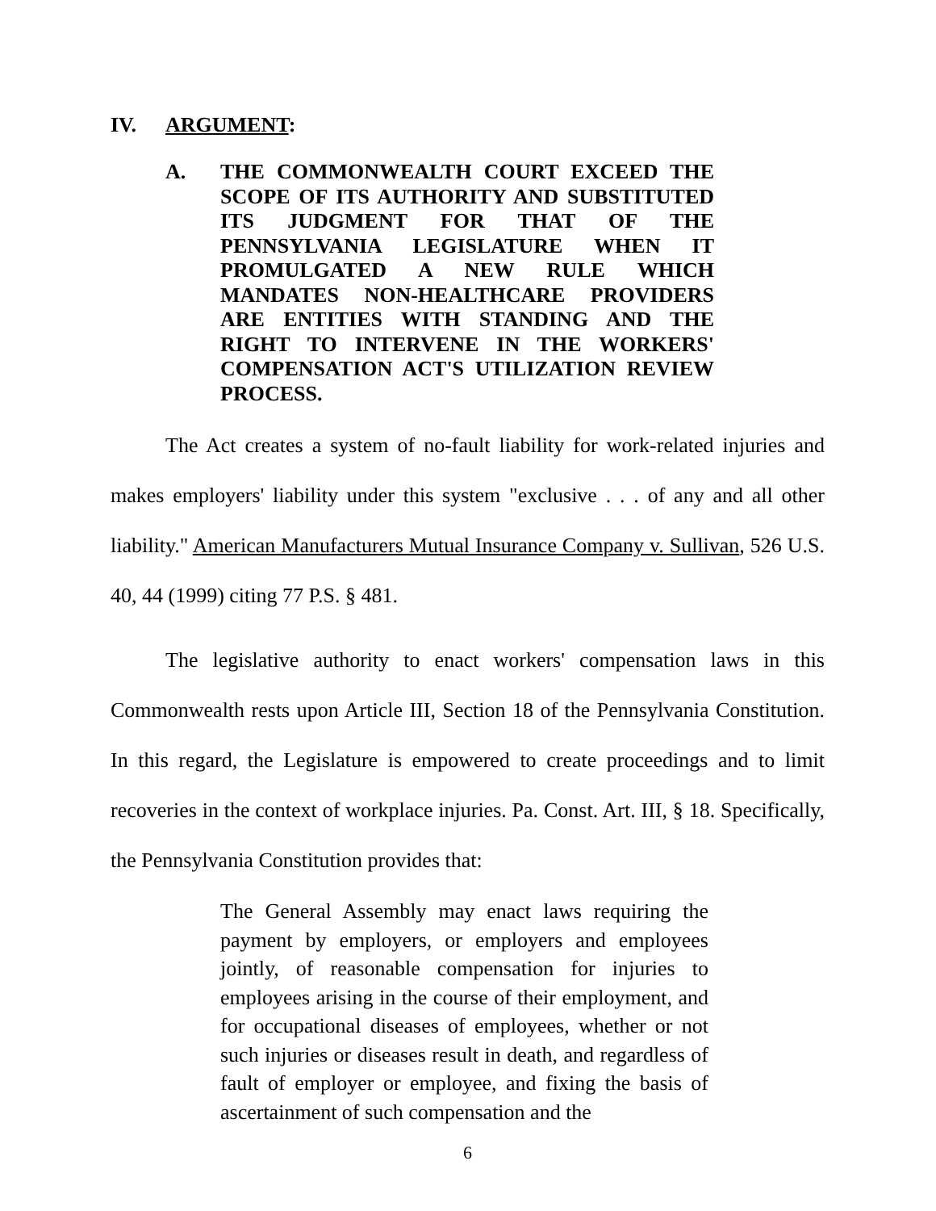IV. ARGUMENT:
A. THE COMMONWEALTH COURT EXCEED THE SCOPE OF ITS AUTHORITY AND SUBSTITUTED ITS JUDGMENT FOR THAT OF THE PENNSYLVANIA LEGISLATURE WHEN IT PROMULGATED A NEW RULE WHICH MANDATES NON-HEALTHCARE PROVIDERS ARE ENTITIES WITH STANDING AND THE RIGHT TO INTERVENE IN THE WORKERS' COMPENSATION ACT'S UTILIZATION REVIEW PROCESS.
The Act creates a system of no-fault liability for work-related injuries and makes employers' liability under this system "exclusive . . . of any and all other liability." American Manufacturers Mutual Insurance Company v. Sullivan, 526 U.S. 40, 44 (1999) citing 77 P.S. § 481.
The legislative authority to enact workers' compensation laws in this Commonwealth rests upon Article III, Section 18 of the Pennsylvania Constitution. In this regard, the Legislature is empowered to create proceedings and to limit recoveries in the context of workplace injuries. Pa. Const. Art. III, § 18. Specifically, the Pennsylvania Constitution provides that:
The General Assembly may enact laws requiring the payment by employers, or employers and employees jointly, of reasonable compensation for injuries to employees arising in the course of their employment, and for occupational diseases of employees, whether or not such injuries or diseases result in death, and regardless of fault of employer or employee, and fixing the basis of ascertainment of such compensation and the
6